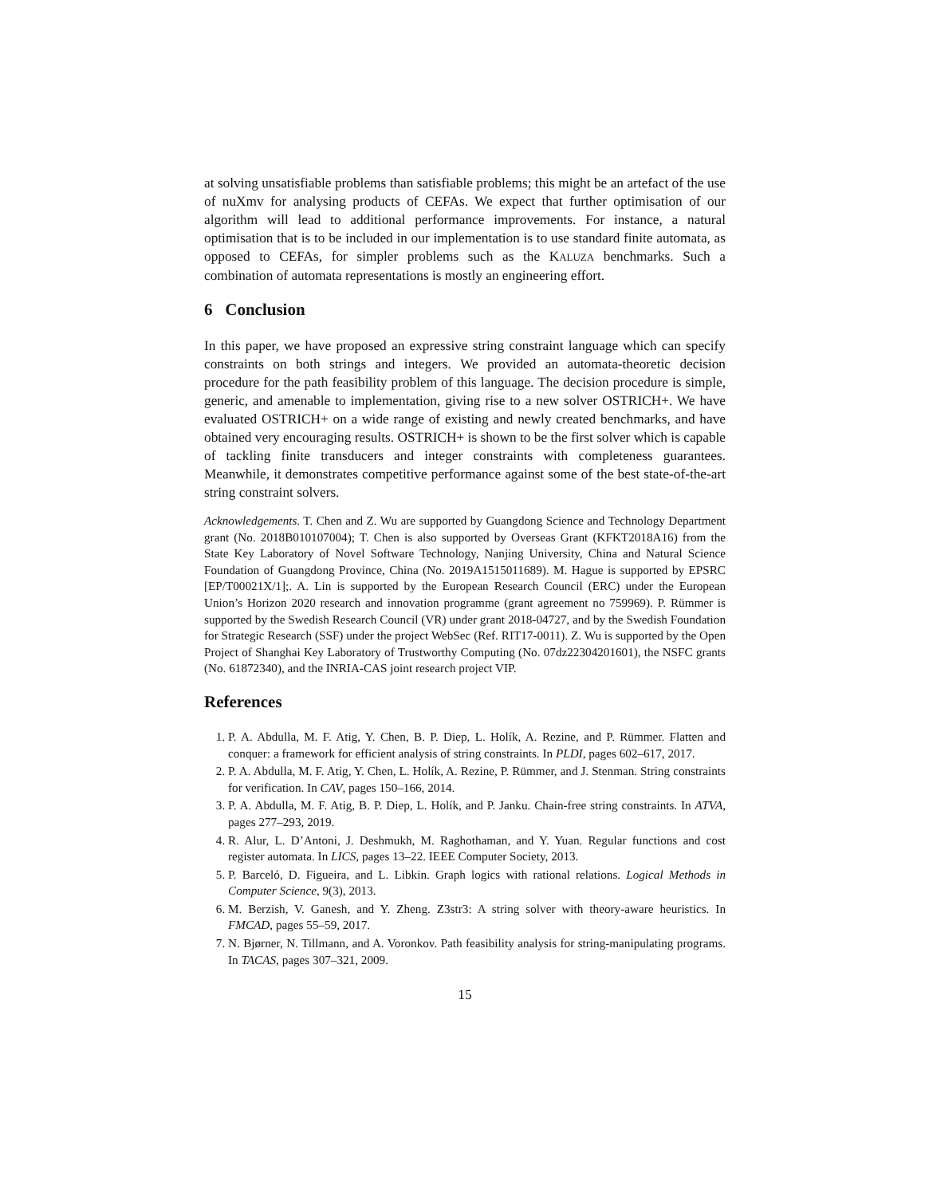at solving unsatisfiable problems than satisfiable problems; this might be an artefact of the use of nuXmv for analysing products of CEFAs. We expect that further optimisation of our algorithm will lead to additional performance improvements. For instance, a natural optimisation that is to be included in our implementation is to use standard finite automata, as opposed to CEFAs, for simpler problems such as the KALUZA benchmarks. Such a combination of automata representations is mostly an engineering effort.
6 Conclusion
In this paper, we have proposed an expressive string constraint language which can specify constraints on both strings and integers. We provided an automata-theoretic decision procedure for the path feasibility problem of this language. The decision procedure is simple, generic, and amenable to implementation, giving rise to a new solver OSTRICH+. We have evaluated OSTRICH+ on a wide range of existing and newly created benchmarks, and have obtained very encouraging results. OSTRICH+ is shown to be the first solver which is capable of tackling finite transducers and integer constraints with completeness guarantees. Meanwhile, it demonstrates competitive performance against some of the best state-of-the-art string constraint solvers.
Acknowledgements. T. Chen and Z. Wu are supported by Guangdong Science and Technology Department grant (No. 2018B010107004); T. Chen is also supported by Overseas Grant (KFKT2018A16) from the State Key Laboratory of Novel Software Technology, Nanjing University, China and Natural Science Foundation of Guangdong Province, China (No. 2019A1515011689). M. Hague is supported by EPSRC [EP/T00021X/1];. A. Lin is supported by the European Research Council (ERC) under the European Union’s Horizon 2020 research and innovation programme (grant agreement no 759969). P. Rümmer is supported by the Swedish Research Council (VR) under grant 2018-04727, and by the Swedish Foundation for Strategic Research (SSF) under the project WebSec (Ref. RIT17-0011). Z. Wu is supported by the Open Project of Shanghai Key Laboratory of Trustworthy Computing (No. 07dz22304201601), the NSFC grants (No. 61872340), and the INRIA-CAS joint research project VIP.
References
1. P. A. Abdulla, M. F. Atig, Y. Chen, B. P. Diep, L. Holík, A. Rezine, and P. Rümmer. Flatten and conquer: a framework for efficient analysis of string constraints. In PLDI, pages 602–617, 2017.
2. P. A. Abdulla, M. F. Atig, Y. Chen, L. Holík, A. Rezine, P. Rümmer, and J. Stenman. String constraints for verification. In CAV, pages 150–166, 2014.
3. P. A. Abdulla, M. F. Atig, B. P. Diep, L. Holík, and P. Janku. Chain-free string constraints. In ATVA, pages 277–293, 2019.
4. R. Alur, L. D’Antoni, J. Deshmukh, M. Raghothaman, and Y. Yuan. Regular functions and cost register automata. In LICS, pages 13–22. IEEE Computer Society, 2013.
5. P. Barceló, D. Figueira, and L. Libkin. Graph logics with rational relations. Logical Methods in Computer Science, 9(3), 2013.
6. M. Berzish, V. Ganesh, and Y. Zheng. Z3str3: A string solver with theory-aware heuristics. In FMCAD, pages 55–59, 2017.
7. N. Bjørner, N. Tillmann, and A. Voronkov. Path feasibility analysis for string-manipulating programs. In TACAS, pages 307–321, 2009.
15